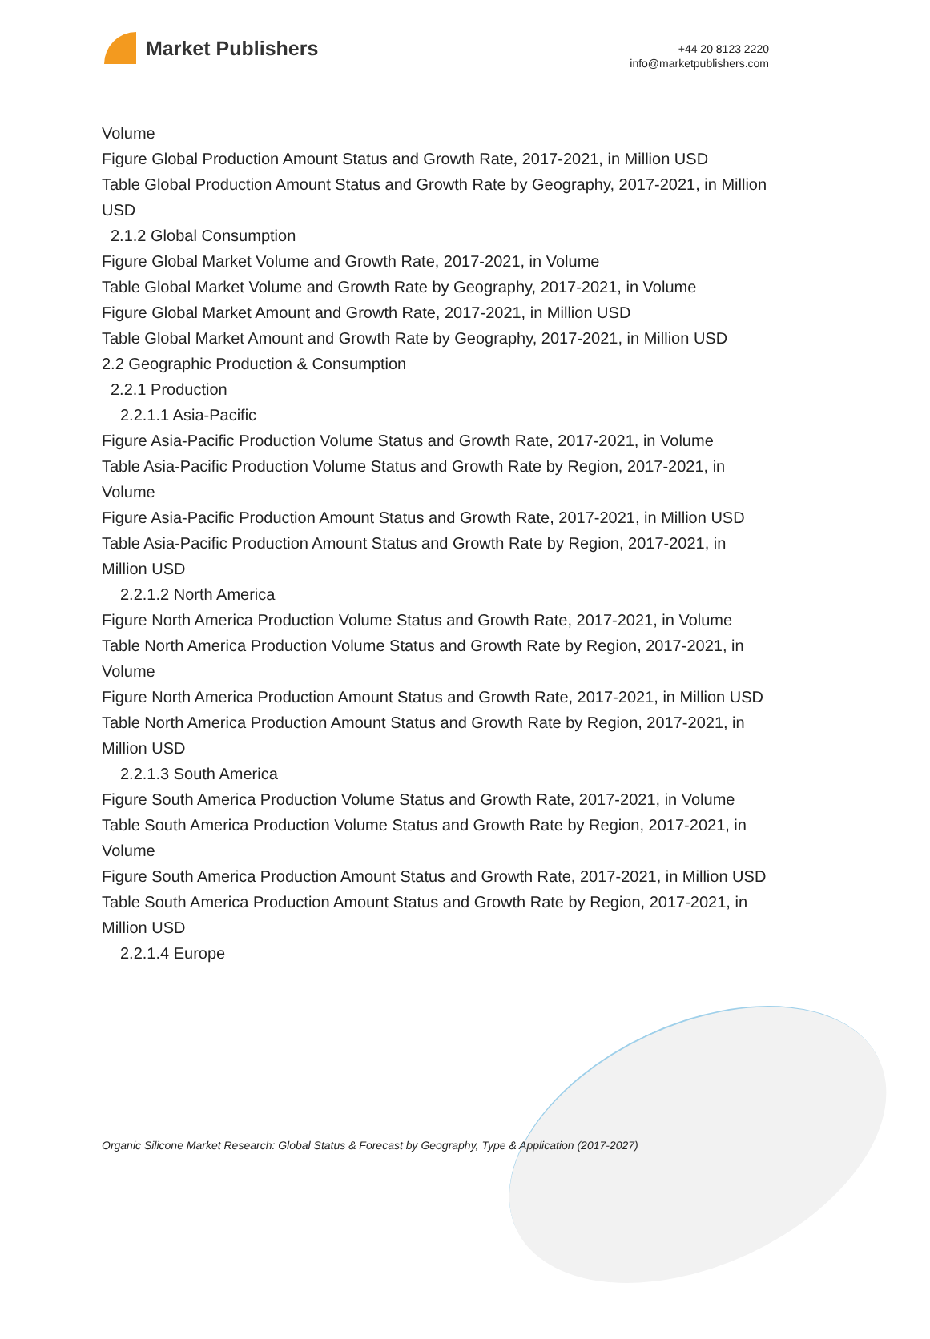Market Publishers
+44 20 8123 2220
info@marketpublishers.com
Volume
Figure Global Production Amount Status and Growth Rate, 2017-2021, in Million USD
Table Global Production Amount Status and Growth Rate by Geography, 2017-2021, in Million USD
2.1.2 Global Consumption
Figure Global Market Volume and Growth Rate, 2017-2021, in Volume
Table Global Market Volume and Growth Rate by Geography, 2017-2021, in Volume
Figure Global Market Amount and Growth Rate, 2017-2021, in Million USD
Table Global Market Amount and Growth Rate by Geography, 2017-2021, in Million USD
2.2 Geographic Production & Consumption
2.2.1 Production
2.2.1.1 Asia-Pacific
Figure Asia-Pacific Production Volume Status and Growth Rate, 2017-2021, in Volume
Table Asia-Pacific Production Volume Status and Growth Rate by Region, 2017-2021, in Volume
Figure Asia-Pacific Production Amount Status and Growth Rate, 2017-2021, in Million USD
Table Asia-Pacific Production Amount Status and Growth Rate by Region, 2017-2021, in Million USD
2.2.1.2 North America
Figure North America Production Volume Status and Growth Rate, 2017-2021, in Volume
Table North America Production Volume Status and Growth Rate by Region, 2017-2021, in Volume
Figure North America Production Amount Status and Growth Rate, 2017-2021, in Million USD
Table North America Production Amount Status and Growth Rate by Region, 2017-2021, in Million USD
2.2.1.3 South America
Figure South America Production Volume Status and Growth Rate, 2017-2021, in Volume
Table South America Production Volume Status and Growth Rate by Region, 2017-2021, in Volume
Figure South America Production Amount Status and Growth Rate, 2017-2021, in Million USD
Table South America Production Amount Status and Growth Rate by Region, 2017-2021, in Million USD
2.2.1.4 Europe
Organic Silicone Market Research: Global Status & Forecast by Geography, Type & Application (2017-2027)